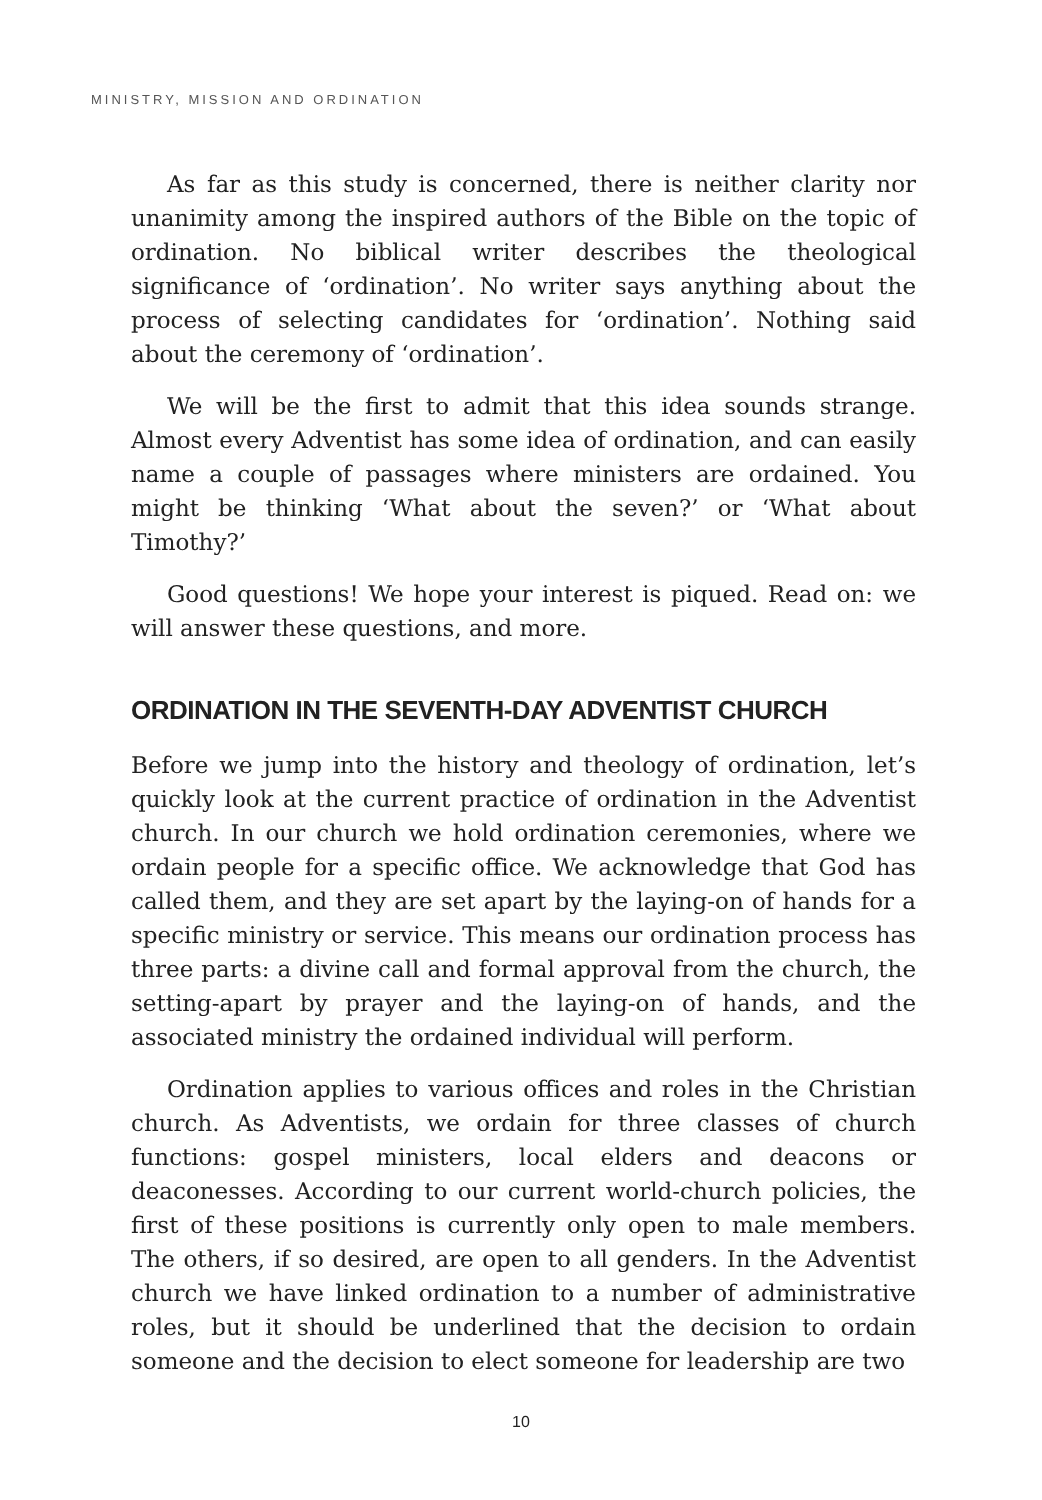MINISTRY, MISSION AND ORDINATION
As far as this study is concerned, there is neither clarity nor unanimity among the inspired authors of the Bible on the topic of ordination. No biblical writer describes the theological significance of ‘ordination’. No writer says anything about the process of selecting candidates for ‘ordination’. Nothing said about the ceremony of ‘ordination’.
We will be the first to admit that this idea sounds strange. Almost every Adventist has some idea of ordination, and can easily name a couple of passages where ministers are ordained. You might be thinking ‘What about the seven?’ or ‘What about Timothy?’
Good questions! We hope your interest is piqued. Read on: we will answer these questions, and more.
ORDINATION IN THE SEVENTH-DAY ADVENTIST CHURCH
Before we jump into the history and theology of ordination, let’s quickly look at the current practice of ordination in the Adventist church. In our church we hold ordination ceremonies, where we ordain people for a specific office. We acknowledge that God has called them, and they are set apart by the laying-on of hands for a specific ministry or service. This means our ordination process has three parts: a divine call and formal approval from the church, the setting-apart by prayer and the laying-on of hands, and the associated ministry the ordained individual will perform.
Ordination applies to various offices and roles in the Christian church. As Adventists, we ordain for three classes of church functions: gospel ministers, local elders and deacons or deaconesses. According to our current world-church policies, the first of these positions is currently only open to male members. The others, if so desired, are open to all genders. In the Adventist church we have linked ordination to a number of administrative roles, but it should be underlined that the decision to ordain someone and the decision to elect someone for leadership are two
10